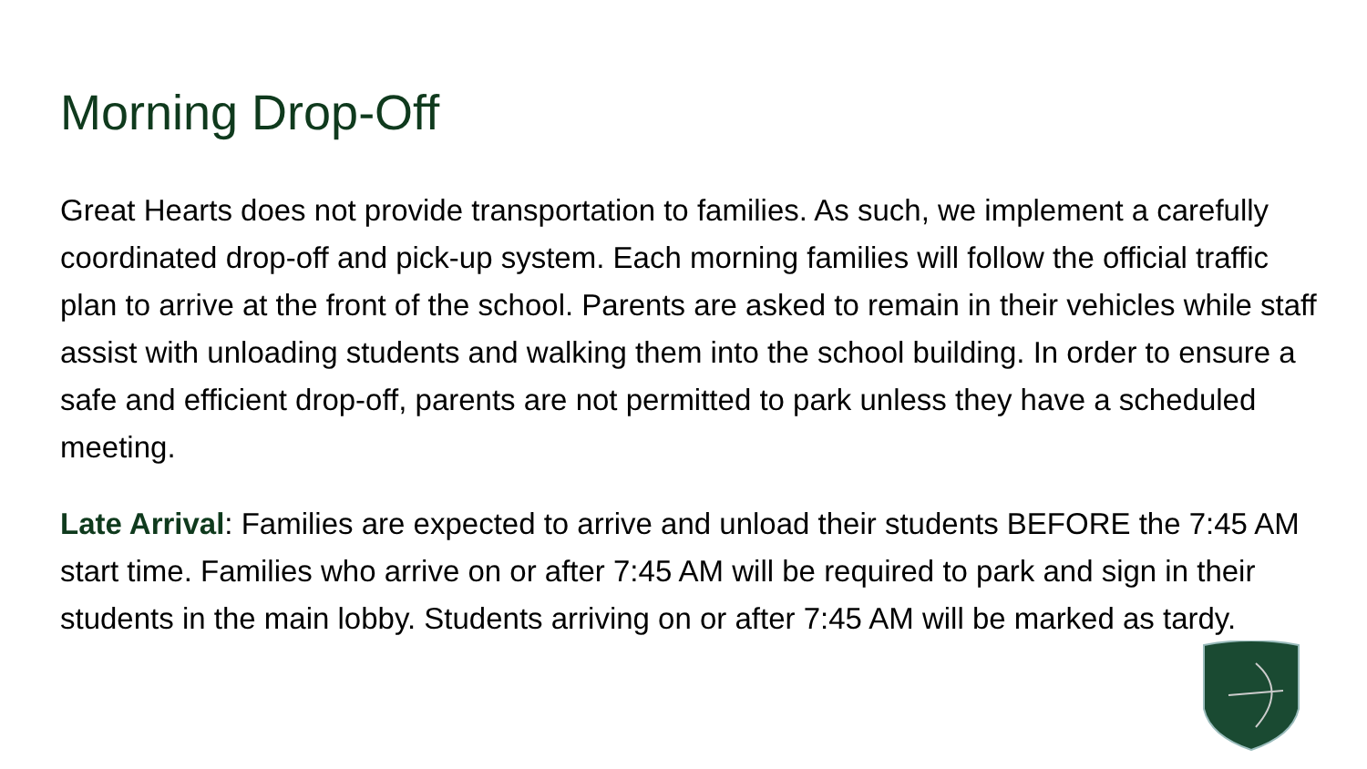Morning Drop-Off
Great Hearts does not provide transportation to families. As such, we implement a carefully coordinated drop-off and pick-up system. Each morning families will follow the official traffic plan to arrive at the front of the school. Parents are asked to remain in their vehicles while staff assist with unloading students and walking them into the school building. In order to ensure a safe and efficient drop-off, parents are not permitted to park unless they have a scheduled meeting.
Late Arrival: Families are expected to arrive and unload their students BEFORE the 7:45 AM start time. Families who arrive on or after 7:45 AM will be required to park and sign in their students in the main lobby. Students arriving on or after 7:45 AM will be marked as tardy.